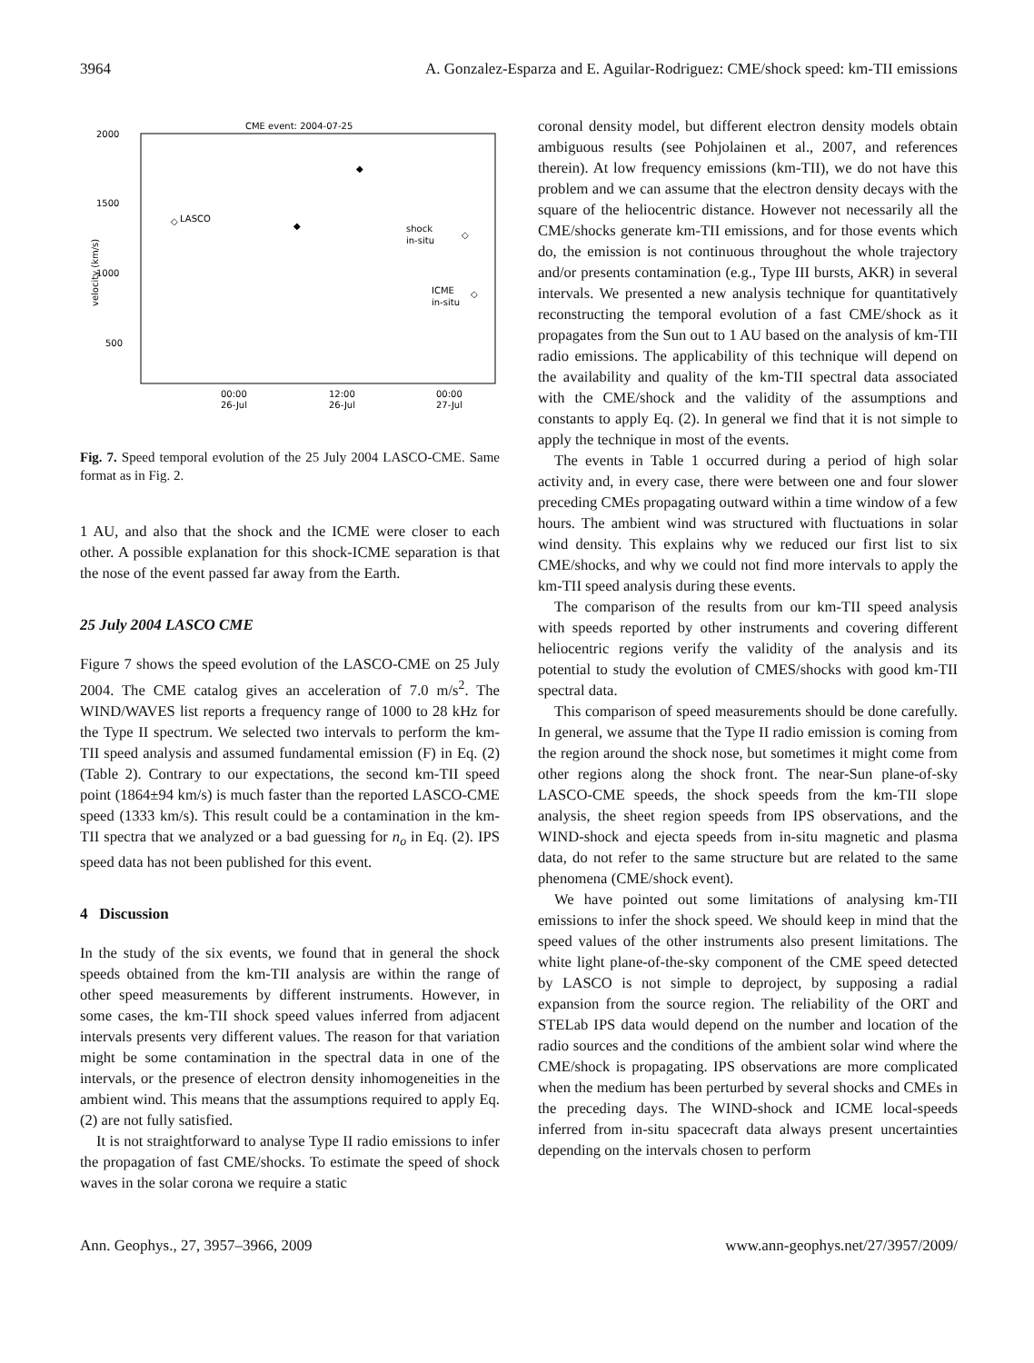3964 A. Gonzalez-Esparza and E. Aguilar-Rodriguez: CME/shock speed: km-TII emissions
CME event: 2004-07-25
2000
1500
1000
500
velocity (km/s)
LASCO
shock
in-situ
ICME
in-situ
◇
◆
◆
◇
◇
00:00
26-Jul
12:00
26-Jul
00:00
27-Jul
Fig. 7. Speed temporal evolution of the 25 July 2004 LASCO-CME. Same format as in Fig. 2.
1 AU, and also that the shock and the ICME were closer to each other. A possible explanation for this shock-ICME separation is that the nose of the event passed far away from the Earth.
25 July 2004 LASCO CME
Figure 7 shows the speed evolution of the LASCO-CME on 25 July 2004. The CME catalog gives an acceleration of 7.0 m/s<sup>2</sup>. The WIND/WAVES list reports a frequency range of 1000 to 28 kHz for the Type II spectrum. We selected two intervals to perform the km-TII speed analysis and assumed fundamental emission (F) in Eq. (2) (Table 2). Contrary to our expectations, the second km-TII speed point (1864±94 km/s) is much faster than the reported LASCO-CME speed (1333 km/s). This result could be a contamination in the km-TII spectra that we analyzed or a bad guessing for n<sub>o</sub> in Eq. (2). IPS speed data has not been published for this event.
4 Discussion
In the study of the six events, we found that in general the shock speeds obtained from the km-TII analysis are within the range of other speed measurements by different instruments. However, in some cases, the km-TII shock speed values inferred from adjacent intervals presents very different values. The reason for that variation might be some contamination in the spectral data in one of the intervals, or the presence of electron density inhomogeneities in the ambient wind. This means that the assumptions required to apply Eq. (2) are not fully satisfied.
It is not straightforward to analyse Type II radio emissions to infer the propagation of fast CME/shocks. To estimate the speed of shock waves in the solar corona we require a static
coronal density model, but different electron density models obtain ambiguous results (see Pohjolainen et al., 2007, and references therein). At low frequency emissions (km-TII), we do not have this problem and we can assume that the electron density decays with the square of the heliocentric distance. However not necessarily all the CME/shocks generate km-TII emissions, and for those events which do, the emission is not continuous throughout the whole trajectory and/or presents contamination (e.g., Type III bursts, AKR) in several intervals. We presented a new analysis technique for quantitatively reconstructing the temporal evolution of a fast CME/shock as it propagates from the Sun out to 1 AU based on the analysis of km-TII radio emissions. The applicability of this technique will depend on the availability and quality of the km-TII spectral data associated with the CME/shock and the validity of the assumptions and constants to apply Eq. (2). In general we find that it is not simple to apply the technique in most of the events.
The events in Table 1 occurred during a period of high solar activity and, in every case, there were between one and four slower preceding CMEs propagating outward within a time window of a few hours. The ambient wind was structured with fluctuations in solar wind density. This explains why we reduced our first list to six CME/shocks, and why we could not find more intervals to apply the km-TII speed analysis during these events.
The comparison of the results from our km-TII speed analysis with speeds reported by other instruments and covering different heliocentric regions verify the validity of the analysis and its potential to study the evolution of CMES/shocks with good km-TII spectral data.
This comparison of speed measurements should be done carefully. In general, we assume that the Type II radio emission is coming from the region around the shock nose, but sometimes it might come from other regions along the shock front. The near-Sun plane-of-sky LASCO-CME speeds, the shock speeds from the km-TII slope analysis, the sheet region speeds from IPS observations, and the WIND-shock and ejecta speeds from in-situ magnetic and plasma data, do not refer to the same structure but are related to the same phenomena (CME/shock event).
We have pointed out some limitations of analysing km-TII emissions to infer the shock speed. We should keep in mind that the speed values of the other instruments also present limitations. The white light plane-of-the-sky component of the CME speed detected by LASCO is not simple to deproject, by supposing a radial expansion from the source region. The reliability of the ORT and STELab IPS data would depend on the number and location of the radio sources and the conditions of the ambient solar wind where the CME/shock is propagating. IPS observations are more complicated when the medium has been perturbed by several shocks and CMEs in the preceding days. The WIND-shock and ICME local-speeds inferred from in-situ spacecraft data always present uncertainties depending on the intervals chosen to perform
Ann. Geophys., 27, 3957–3966, 2009 www.ann-geophys.net/27/3957/2009/